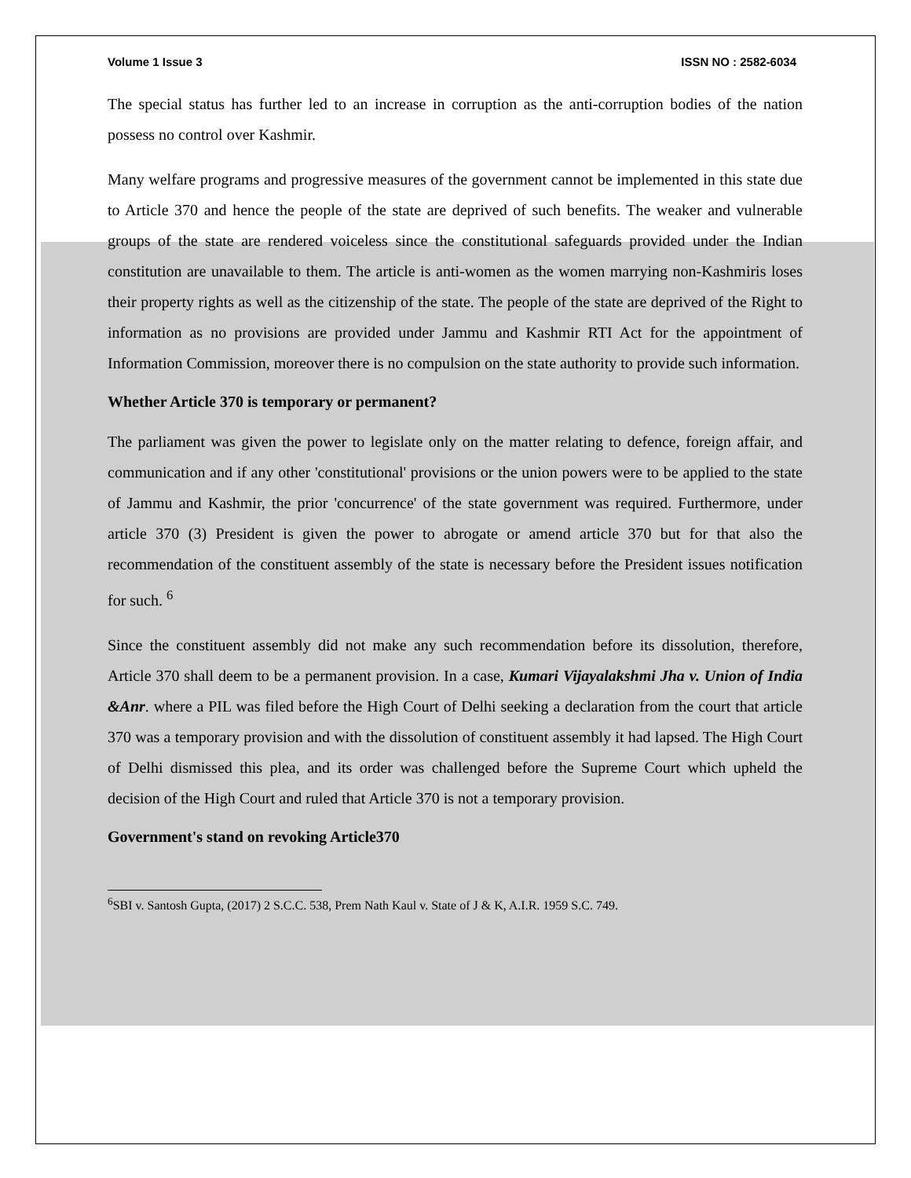Volume 1 Issue 3 ISSN NO : 2582-6034
The special status has further led to an increase in corruption as the anti-corruption bodies of the nation possess no control over Kashmir.
Many welfare programs and progressive measures of the government cannot be implemented in this state due to Article 370 and hence the people of the state are deprived of such benefits. The weaker and vulnerable groups of the state are rendered voiceless since the constitutional safeguards provided under the Indian constitution are unavailable to them. The article is anti-women as the women marrying non-Kashmiris loses their property rights as well as the citizenship of the state. The people of the state are deprived of the Right to information as no provisions are provided under Jammu and Kashmir RTI Act for the appointment of Information Commission, moreover there is no compulsion on the state authority to provide such information.
Whether Article 370 is temporary or permanent?
The parliament was given the power to legislate only on the matter relating to defence, foreign affair, and communication and if any other 'constitutional' provisions or the union powers were to be applied to the state of Jammu and Kashmir, the prior 'concurrence' of the state government was required. Furthermore, under article 370 (3) President is given the power to abrogate or amend article 370 but for that also the recommendation of the constituent assembly of the state is necessary before the President issues notification for such. <sup>6</sup>
Since the constituent assembly did not make any such recommendation before its dissolution, therefore, Article 370 shall deem to be a permanent provision. In a case, Kumari Vijayalakshmi Jha v. Union of India &Anr. where a PIL was filed before the High Court of Delhi seeking a declaration from the court that article 370 was a temporary provision and with the dissolution of constituent assembly it had lapsed. The High Court of Delhi dismissed this plea, and its order was challenged before the Supreme Court which upheld the decision of the High Court and ruled that Article 370 is not a temporary provision.
Government's stand on revoking Article370
<sup>6</sup> SBI v. Santosh Gupta, (2017) 2 S.C.C. 538, Prem Nath Kaul v. State of J & K, A.I.R. 1959 S.C. 749.